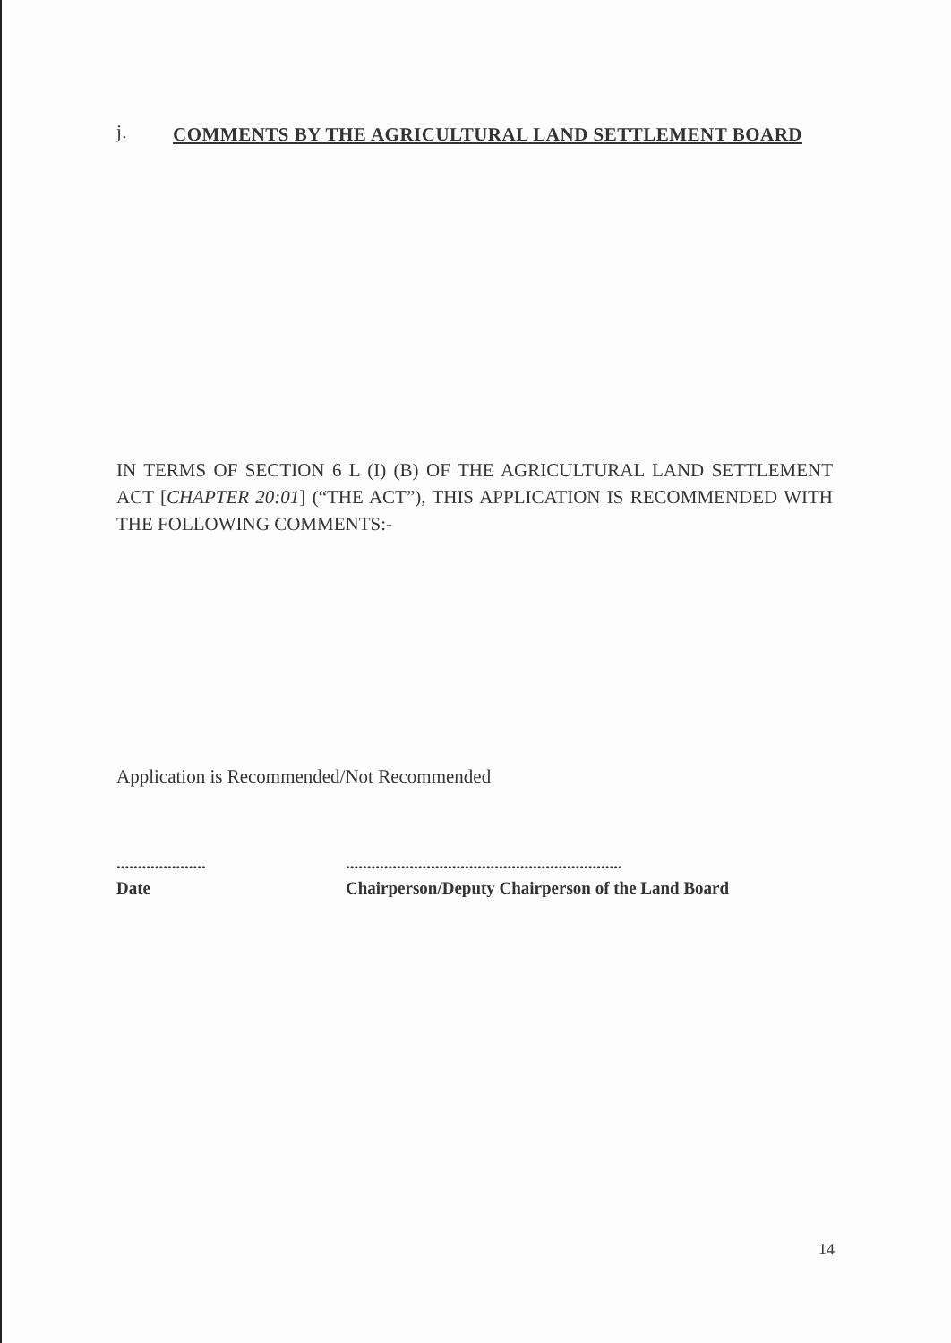j.
COMMENTS BY THE AGRICULTURAL LAND SETTLEMENT BOARD
IN TERMS OF SECTION 6 L (I) (B) OF THE AGRICULTURAL LAND SETTLEMENT ACT [CHAPTER 20:01] (“THE ACT”), THIS APPLICATION IS RECOMMENDED WITH THE FOLLOWING COMMENTS:-
Application is Recommended/Not Recommended
.....................
Date
.................................................................
Chairperson/Deputy Chairperson of the Land Board
14